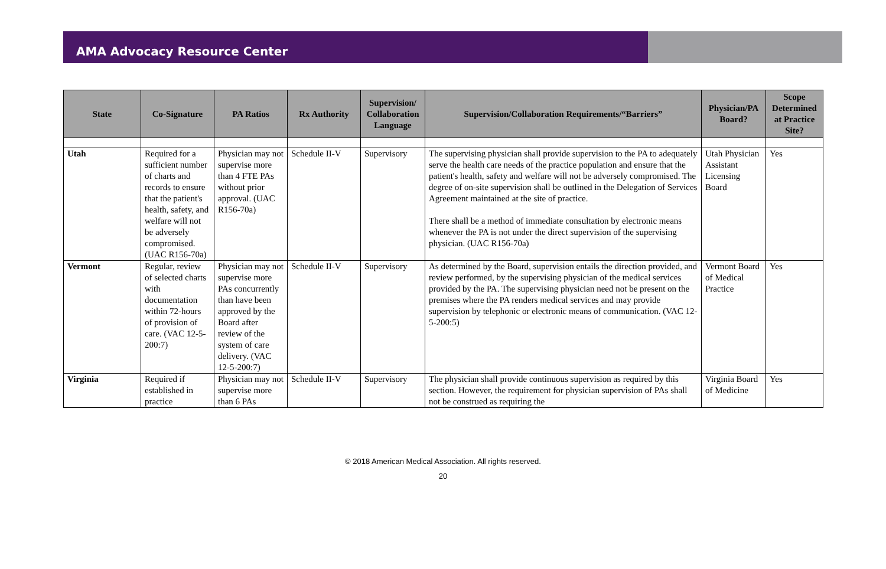AMA Advocacy Resource Center
| State | Co-Signature | PA Ratios | Rx Authority | Supervision/ Collaboration Language | Supervision/Collaboration Requirements/“Barriers” | Physician/PA Board? | Scope Determined at Practice Site? |
| --- | --- | --- | --- | --- | --- | --- | --- |
| Utah | Required for a sufficient number of charts and records to ensure that the patient's health, safety, and welfare will not be adversely compromised. (UAC R156-70a) | Physician may not supervise more than 4 FTE PAs without prior approval. (UAC R156-70a) | Schedule II-V | Supervisory | The supervising physician shall provide supervision to the PA to adequately serve the health care needs of the practice population and ensure that the patient's health, safety and welfare will not be adversely compromised. The degree of on-site supervision shall be outlined in the Delegation of Services Agreement maintained at the site of practice. There shall be a method of immediate consultation by electronic means whenever the PA is not under the direct supervision of the supervising physician. (UAC R156-70a) | Utah Physician Assistant Licensing Board | Yes |
| Vermont | Regular, review of selected charts with documentation within 72-hours of provision of care. (VAC 12-5-200:7) | Physician may not supervise more PAs concurrently than have been approved by the Board after review of the system of care delivery. (VAC 12-5-200:7) | Schedule II-V | Supervisory | As determined by the Board, supervision entails the direction provided, and review performed, by the supervising physician of the medical services provided by the PA. The supervising physician need not be present on the premises where the PA renders medical services and may provide supervision by telephonic or electronic means of communication. (VAC 12-5-200:5) | Vermont Board of Medical Practice | Yes |
| Virginia | Required if established in practice | Physician may not supervise more than 6 PAs | Schedule II-V | Supervisory | The physician shall provide continuous supervision as required by this section. However, the requirement for physician supervision of PAs shall not be construed as requiring the | Virginia Board of Medicine | Yes |
© 2018 American Medical Association. All rights reserved.
20